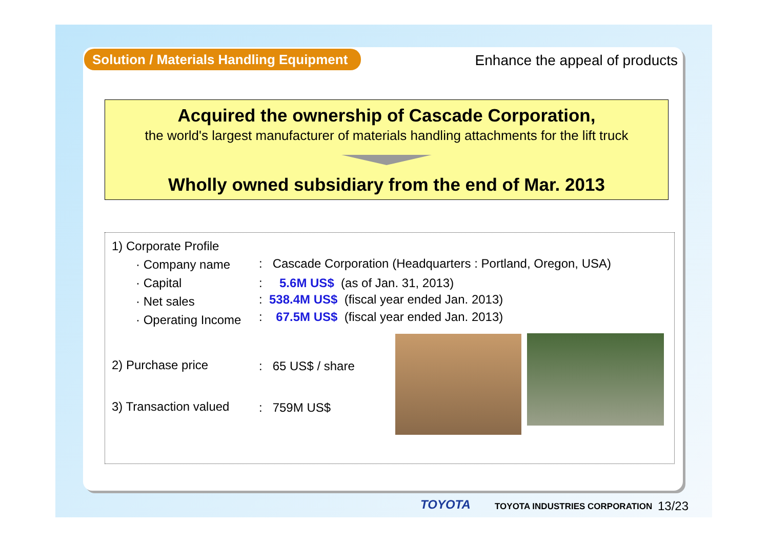Solution / Materials Handling Equipment
Enhance the appeal of products
Acquired the ownership of Cascade Corporation,
the world's largest manufacturer of materials handling attachments for the lift truck
Wholly owned subsidiary from the end of Mar. 2013
1) Corporate Profile
· Company name : Cascade Corporation (Headquarters : Portland, Oregon, USA)
· Capital : 5.6M US$ (as of Jan. 31, 2013)
· Net sales : 538.4M US$ (fiscal year ended Jan. 2013)
· Operating Income : 67.5M US$ (fiscal year ended Jan. 2013)
2) Purchase price : 65 US$ / share
3) Transaction valued : 759M US$
TOYOTA TOYOTA INDUSTRIES CORPORATION 13/23